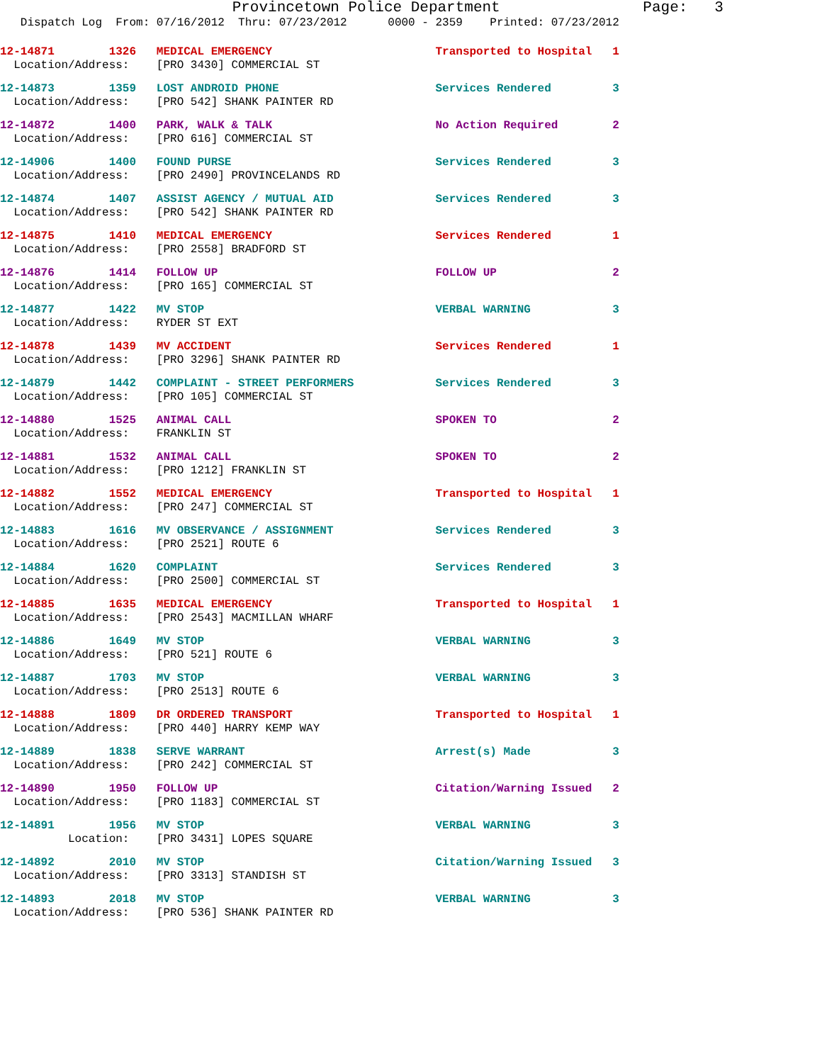Provincetown Police Department Page: 3
Dispatch Log From: 07/16/2012 Thru: 07/23/2012 0000 - 2359 Printed: 07/23/2012
12-14871 1326 MEDICAL EMERGENCY Transported to Hospital 1 Location/Address: [PRO 3430] COMMERCIAL ST
12-14873 1359 LOST ANDROID PHONE Services Rendered 3 Location/Address: [PRO 542] SHANK PAINTER RD
12-14872 1400 PARK, WALK & TALK No Action Required 2 Location/Address: [PRO 616] COMMERCIAL ST
12-14906 1400 FOUND PURSE Services Rendered 3 Location/Address: [PRO 2490] PROVINCELANDS RD
12-14874 1407 ASSIST AGENCY / MUTUAL AID Services Rendered 3 Location/Address: [PRO 542] SHANK PAINTER RD
12-14875 1410 MEDICAL EMERGENCY Services Rendered 1 Location/Address: [PRO 2558] BRADFORD ST
12-14876 1414 FOLLOW UP FOLLOW UP 2 Location/Address: [PRO 165] COMMERCIAL ST
12-14877 1422 MV STOP VERBAL WARNING 3 Location/Address: RYDER ST EXT
12-14878 1439 MV ACCIDENT Services Rendered 1 Location/Address: [PRO 3296] SHANK PAINTER RD
12-14879 1442 COMPLAINT - STREET PERFORMERS Services Rendered 3 Location/Address: [PRO 105] COMMERCIAL ST
12-14880 1525 ANIMAL CALL SPOKEN TO 2 Location/Address: FRANKLIN ST
12-14881 1532 ANIMAL CALL SPOKEN TO 2 Location/Address: [PRO 1212] FRANKLIN ST
12-14882 1552 MEDICAL EMERGENCY Transported to Hospital 1 Location/Address: [PRO 247] COMMERCIAL ST
12-14883 1616 MV OBSERVANCE / ASSIGNMENT Services Rendered 3 Location/Address: [PRO 2521] ROUTE 6
12-14884 1620 COMPLAINT Services Rendered 3 Location/Address: [PRO 2500] COMMERCIAL ST
12-14885 1635 MEDICAL EMERGENCY Transported to Hospital 1 Location/Address: [PRO 2543] MACMILLAN WHARF
12-14886 1649 MV STOP VERBAL WARNING 3 Location/Address: [PRO 521] ROUTE 6
12-14887 1703 MV STOP VERBAL WARNING 3 Location/Address: [PRO 2513] ROUTE 6
12-14888 1809 DR ORDERED TRANSPORT Transported to Hospital 1 Location/Address: [PRO 440] HARRY KEMP WAY
12-14889 1838 SERVE WARRANT Arrest(s) Made 3 Location/Address: [PRO 242] COMMERCIAL ST
12-14890 1950 FOLLOW UP Citation/Warning Issued 2 Location/Address: [PRO 1183] COMMERCIAL ST
12-14891 1956 MV STOP VERBAL WARNING 3 Location: [PRO 3431] LOPES SQUARE
12-14892 2010 MV STOP Citation/Warning Issued 3 Location/Address: [PRO 3313] STANDISH ST
12-14893 2018 MV STOP VERBAL WARNING 3 Location/Address: [PRO 536] SHANK PAINTER RD